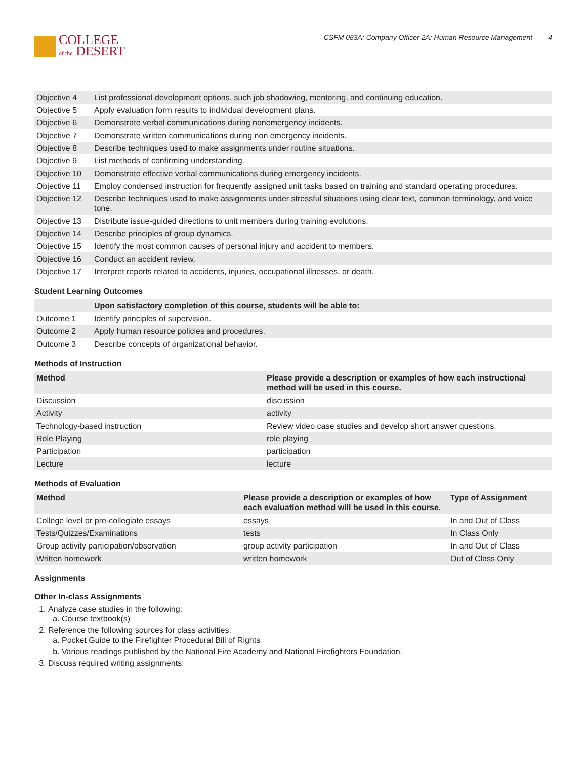COLLEGE
of the DESERT
CSFM 083A: Company Officer 2A: Human Resource Management 4
| Objective 4 | List professional development options, such job shadowing, mentoring, and continuing education. |
| Objective 5 | Apply evaluation form results to individual development plans. |
| Objective 6 | Demonstrate verbal communications during nonemergency incidents. |
| Objective 7 | Demonstrate written communications during non emergency incidents. |
| Objective 8 | Describe techniques used to make assignments under routine situations. |
| Objective 9 | List methods of confirming understanding. |
| Objective 10 | Demonstrate effective verbal communications during emergency incidents. |
| Objective 11 | Employ condensed instruction for frequently assigned unit tasks based on training and standard operating procedures. |
| Objective 12 | Describe techniques used to make assignments under stressful situations using clear text, common terminology, and voice tone. |
| Objective 13 | Distribute issue-guided directions to unit members during training evolutions. |
| Objective 14 | Describe principles of group dynamics. |
| Objective 15 | Identify the most common causes of personal injury and accident to members. |
| Objective 16 | Conduct an accident review. |
| Objective 17 | Interpret reports related to accidents, injuries, occupational illnesses, or death. |
Student Learning Outcomes
| | Upon satisfactory completion of this course, students will be able to: |
| --- | --- |
| Outcome 1 | Identify principles of supervision. |
| Outcome 2 | Apply human resource policies and procedures. |
| Outcome 3 | Describe concepts of organizational behavior. |
Methods of Instruction
| Method | Please provide a description or examples of how each instructional method will be used in this course. |
| --- | --- |
| Discussion | discussion |
| Activity | activity |
| Technology-based instruction | Review video case studies and develop short answer questions. |
| Role Playing | role playing |
| Participation | participation |
| Lecture | lecture |
Methods of Evaluation
| Method | Please provide a description or examples of how each evaluation method will be used in this course. | Type of Assignment |
| --- | --- | --- |
| College level or pre-collegiate essays | essays | In and Out of Class |
| Tests/Quizzes/Examinations | tests | In Class Only |
| Group activity participation/observation | group activity participation | In and Out of Class |
| Written homework | written homework | Out of Class Only |
Assignments
Other In-class Assignments
1. Analyze case studies in the following:
a. Course textbook(s)
2. Reference the following sources for class activities:
a. Pocket Guide to the Firefighter Procedural Bill of Rights
b. Various readings published by the National Fire Academy and National Firefighters Foundation.
3. Discuss required writing assignments: